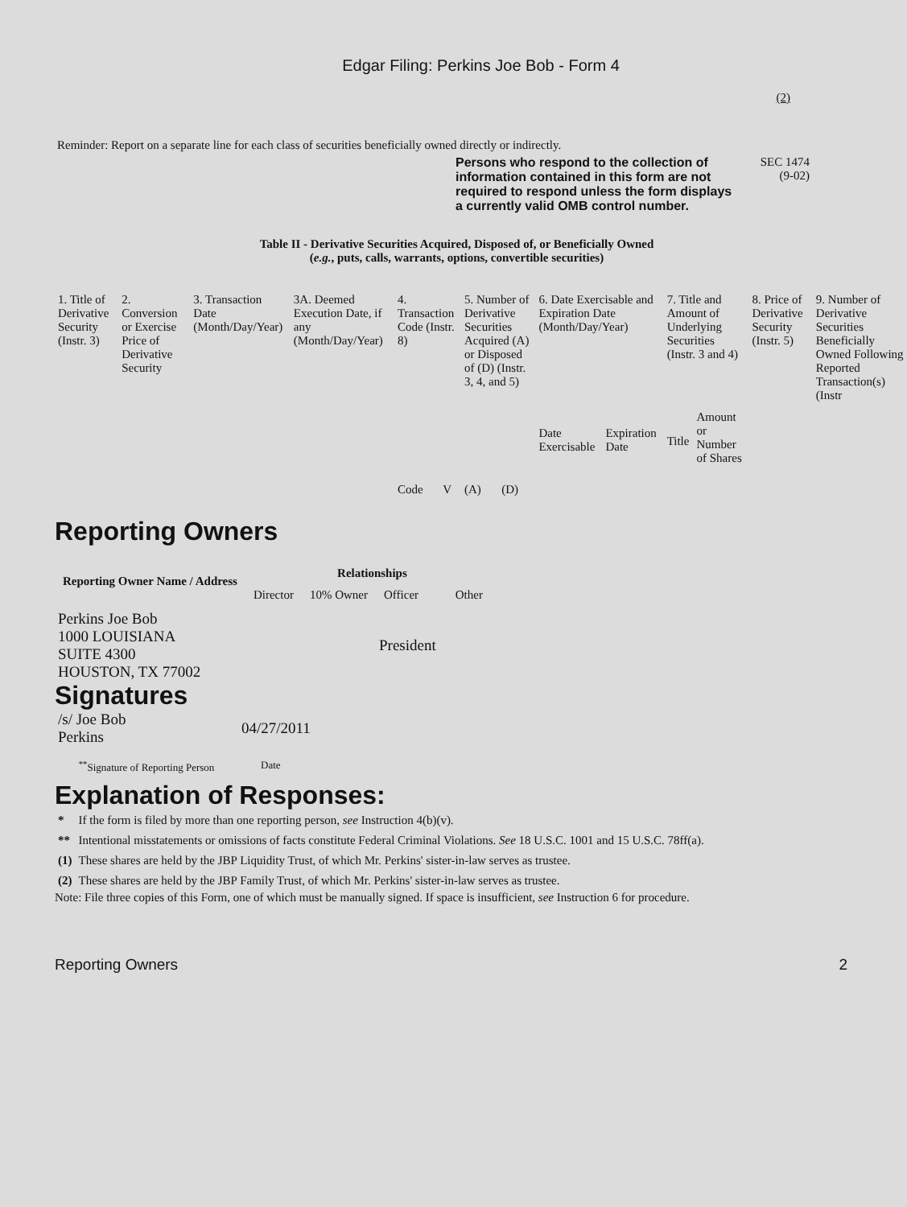Edgar Filing: Perkins Joe Bob - Form 4
(2)
Reminder: Report on a separate line for each class of securities beneficially owned directly or indirectly.
Persons who respond to the collection of information contained in this form are not required to respond unless the form displays a currently valid OMB control number.
SEC 1474
(9-02)
Table II - Derivative Securities Acquired, Disposed of, or Beneficially Owned
(e.g., puts, calls, warrants, options, convertible securities)
| 1. Title of Derivative Security (Instr. 3) | 2. Conversion or Exercise Price of Derivative Security | 3. Transaction Date (Month/Day/Year) | 3A. Deemed Execution Date, if any (Month/Day/Year) | 4. Transaction Code (Instr. 8) | | 5. Number of Derivative Securities Acquired (A) or Disposed of (D) (Instr. 3, 4, and 5) | | 6. Date Exercisable and Expiration Date (Month/Day/Year) | | 7. Title and Amount of Underlying Securities (Instr. 3 and 4) | | 8. Price of Derivative Security (Instr. 5) | 9. Number of Derivative Securities Beneficially Owned Following Reported Transaction(s) (Instr |
| | | | | Code | V | (A) | (D) | Date Exercisable | Expiration Date | Title | Amount or Number of Shares | | |
Reporting Owners
| Reporting Owner Name / Address | Relationships | | | |
| --- | --- | --- | --- | --- |
| | Director | 10% Owner | Officer | Other |
| Perkins Joe Bob 1000 LOUISIANA SUITE 4300 HOUSTON, TX 77002 | | | President | |
Signatures
| /s/ Joe Bob Perkins | 04/27/2011 |
| <sup>**</sup> Signature of Reporting Person | Date |
Explanation of Responses:
| * | If the form is filed by more than one reporting person, see Instruction 4(b)(v). |
| ** | Intentional misstatements or omissions of facts constitute Federal Criminal Violations. See 18 U.S.C. 1001 and 15 U.S.C. 78ff(a). |
| (1) | These shares are held by the JBP Liquidity Trust, of which Mr. Perkins' sister-in-law serves as trustee. |
| (2) | These shares are held by the JBP Family Trust, of which Mr. Perkins' sister-in-law serves as trustee. |
Note: File three copies of this Form, one of which must be manually signed. If space is insufficient, see Instruction 6 for procedure.
Reporting Owners 2